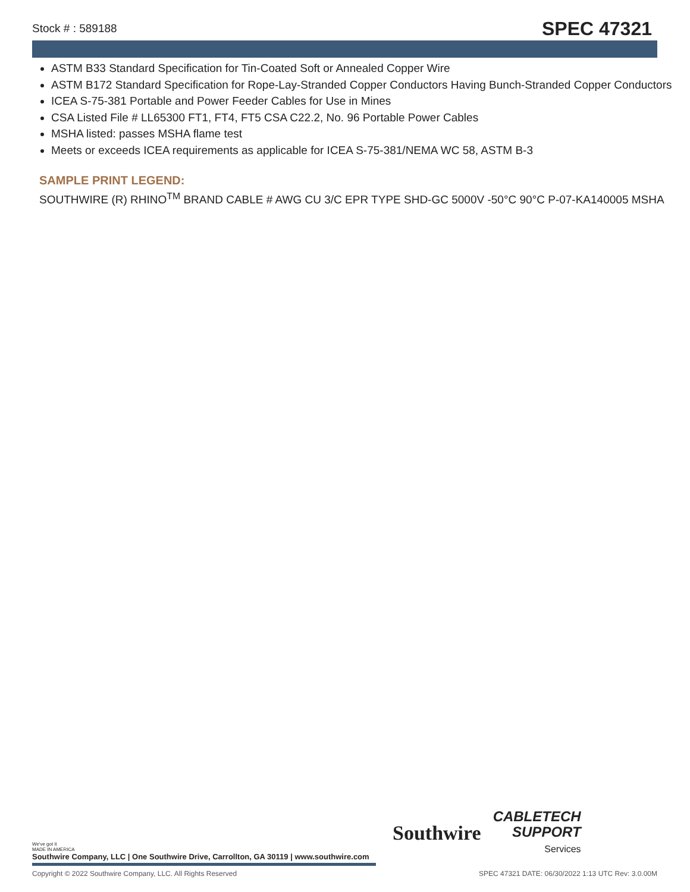Stock # : 589188 SPEC 47321
ASTM B33 Standard Specification for Tin-Coated Soft or Annealed Copper Wire
ASTM B172 Standard Specification for Rope-Lay-Stranded Copper Conductors Having Bunch-Stranded Copper Conductors
ICEA S-75-381 Portable and Power Feeder Cables for Use in Mines
CSA Listed File # LL65300 FT1, FT4, FT5 CSA C22.2, No. 96 Portable Power Cables
MSHA listed: passes MSHA flame test
Meets or exceeds ICEA requirements as applicable for ICEA S-75-381/NEMA WC 58, ASTM B-3
SAMPLE PRINT LEGEND:
SOUTHWIRE (R) RHINO<sup>TM</sup> BRAND CABLE # AWG CU 3/C EPR TYPE SHD-GC 5000V -50°C 90°C P-07-KA140005 MSHA
Southwire
CABLETECH
SUPPORT
Services
We've got it
MADE IN AMERICA
Southwire Company, LLC | One Southwire Drive, Carrollton, GA 30119 | www.southwire.com
Copyright © 2022 Southwire Company, LLC. All Rights Reserved SPEC 47321 DATE: 06/30/2022 1:13 UTC Rev: 3.0.00M